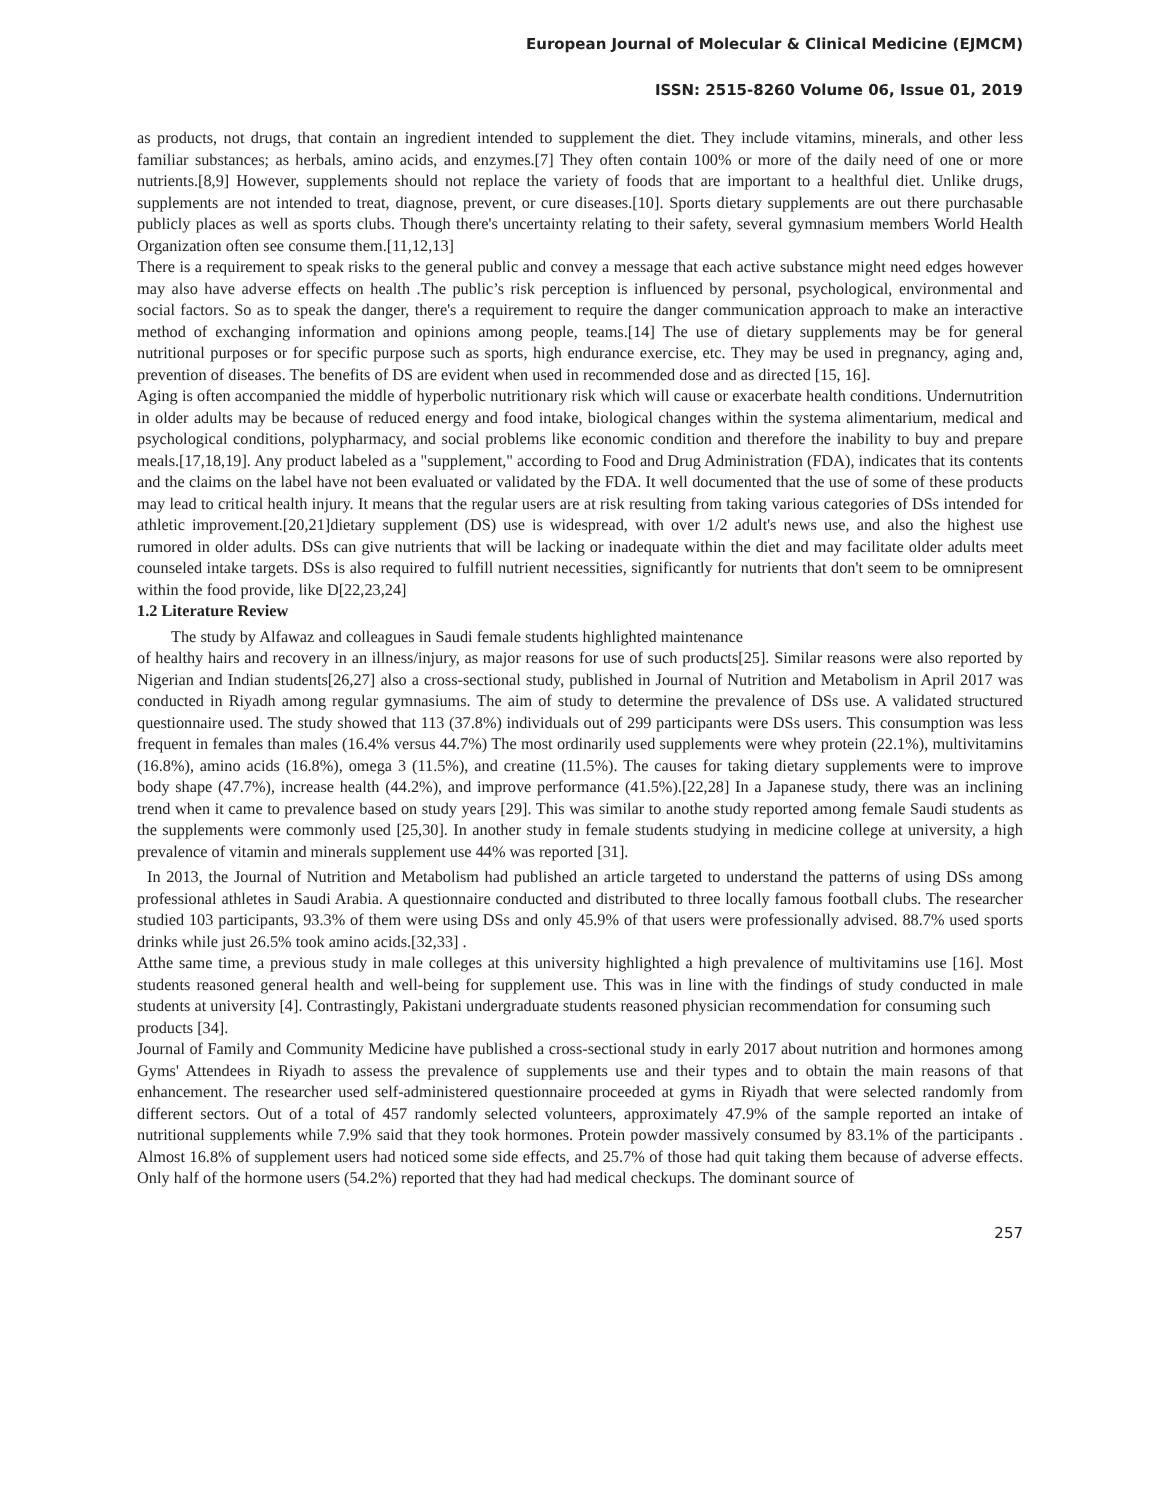European Journal of Molecular & Clinical Medicine (EJMCM)
ISSN: 2515-8260 Volume 06, Issue 01, 2019
as products, not drugs, that contain an ingredient intended to supplement the diet. They include vitamins, minerals, and other less familiar substances; as herbals, amino acids, and enzymes.[7] They often contain 100% or more of the daily need of one or more nutrients.[8,9] However, supplements should not replace the variety of foods that are important to a healthful diet. Unlike drugs, supplements are not intended to treat, diagnose, prevent, or cure diseases.[10]. Sports dietary supplements are out there purchasable publicly places as well as sports clubs. Though there's uncertainty relating to their safety, several gymnasium members World Health Organization often see consume them.[11,12,13]
There is a requirement to speak risks to the general public and convey a message that each active substance might need edges however may also have adverse effects on health .The public’s risk perception is influenced by personal, psychological, environmental and social factors. So as to speak the danger, there's a requirement to require the danger communication approach to make an interactive method of exchanging information and opinions among people, teams.[14] The use of dietary supplements may be for general nutritional purposes or for specific purpose such as sports, high endurance exercise, etc. They may be used in pregnancy, aging and, prevention of diseases. The benefits of DS are evident when used in recommended dose and as directed [15, 16].
Aging is often accompanied the middle of hyperbolic nutritionary risk which will cause or exacerbate health conditions. Undernutrition in older adults may be because of reduced energy and food intake, biological changes within the systema alimentarium, medical and psychological conditions, polypharmacy, and social problems like economic condition and therefore the inability to buy and prepare meals.[17,18,19]. Any product labeled as a "supplement," according to Food and Drug Administration (FDA), indicates that its contents and the claims on the label have not been evaluated or validated by the FDA. It well documented that the use of some of these products may lead to critical health injury. It means that the regular users are at risk resulting from taking various categories of DSs intended for athletic improvement.[20,21]dietary supplement (DS) use is widespread, with over 1/2 adult's news use, and also the highest use rumored in older adults. DSs can give nutrients that will be lacking or inadequate within the diet and may facilitate older adults meet counseled intake targets. DSs is also required to fulfill nutrient necessities, significantly for nutrients that don't seem to be omnipresent within the food provide, like D[22,23,24]
1.2 Literature Review
The study by Alfawaz and colleagues in Saudi female students highlighted maintenance
of healthy hairs and recovery in an illness/injury, as major reasons for use of such products[25]. Similar reasons were also reported by Nigerian and Indian students[26,27] also a cross-sectional study, published in Journal of Nutrition and Metabolism in April 2017 was conducted in Riyadh among regular gymnasiums. The aim of study to determine the prevalence of DSs use. A validated structured questionnaire used. The study showed that 113 (37.8%) individuals out of 299 participants were DSs users. This consumption was less frequent in females than males (16.4% versus 44.7%) The most ordinarily used supplements were whey protein (22.1%), multivitamins (16.8%), amino acids (16.8%), omega 3 (11.5%), and creatine (11.5%). The causes for taking dietary supplements were to improve body shape (47.7%), increase health (44.2%), and improve performance (41.5%).[22,28] In a Japanese study, there was an inclining trend when it came to prevalence based on study years [29]. This was similar to anothe study reported among female Saudi students as the supplements were commonly used [25,30]. In another study in female students studying in medicine college at university, a high prevalence of vitamin and minerals supplement use 44% was reported [31].
In 2013, the Journal of Nutrition and Metabolism had published an article targeted to understand the patterns of using DSs among professional athletes in Saudi Arabia. A questionnaire conducted and distributed to three locally famous football clubs. The researcher studied 103 participants, 93.3% of them were using DSs and only 45.9% of that users were professionally advised. 88.7% used sports drinks while just 26.5% took amino acids.[32,33] .
Atthe same time, a previous study in male colleges at this university highlighted a high prevalence of multivitamins use [16]. Most students reasoned general health and well-being for supplement use. This was in line with the findings of study conducted in male students at university [4]. Contrastingly, Pakistani undergraduate students reasoned physician recommendation for consuming such
products [34].
Journal of Family and Community Medicine have published a cross-sectional study in early 2017 about nutrition and hormones among Gyms' Attendees in Riyadh to assess the prevalence of supplements use and their types and to obtain the main reasons of that enhancement. The researcher used self-administered questionnaire proceeded at gyms in Riyadh that were selected randomly from different sectors. Out of a total of 457 randomly selected volunteers, approximately 47.9% of the sample reported an intake of nutritional supplements while 7.9% said that they took hormones. Protein powder massively consumed by 83.1% of the participants . Almost 16.8% of supplement users had noticed some side effects, and 25.7% of those had quit taking them because of adverse effects. Only half of the hormone users (54.2%) reported that they had had medical checkups. The dominant source of
257